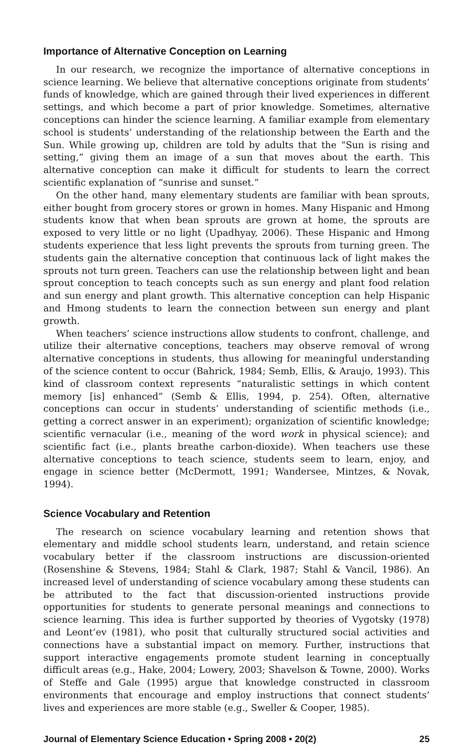Importance of Alternative Conception on Learning
In our research, we recognize the importance of alternative conceptions in science learning. We believe that alternative conceptions originate from students’ funds of knowledge, which are gained through their lived experiences in different settings, and which become a part of prior knowledge. Sometimes, alternative conceptions can hinder the science learning. A familiar example from elementary school is students’ understanding of the relationship between the Earth and the Sun. While growing up, children are told by adults that the “Sun is rising and setting,” giving them an image of a sun that moves about the earth. This alternative conception can make it difficult for students to learn the correct scientific explanation of “sunrise and sunset.”
On the other hand, many elementary students are familiar with bean sprouts, either bought from grocery stores or grown in homes. Many Hispanic and Hmong students know that when bean sprouts are grown at home, the sprouts are exposed to very little or no light (Upadhyay, 2006). These Hispanic and Hmong students experience that less light prevents the sprouts from turning green. The students gain the alternative conception that continuous lack of light makes the sprouts not turn green. Teachers can use the relationship between light and bean sprout conception to teach concepts such as sun energy and plant food relation and sun energy and plant growth. This alternative conception can help Hispanic and Hmong students to learn the connection between sun energy and plant growth.
When teachers’ science instructions allow students to confront, challenge, and utilize their alternative conceptions, teachers may observe removal of wrong alternative conceptions in students, thus allowing for meaningful understanding of the science content to occur (Bahrick, 1984; Semb, Ellis, & Araujo, 1993). This kind of classroom context represents “naturalistic settings in which content memory [is] enhanced” (Semb & Ellis, 1994, p. 254). Often, alternative conceptions can occur in students’ understanding of scientific methods (i.e., getting a correct answer in an experiment); organization of scientific knowledge; scientific vernacular (i.e., meaning of the word work in physical science); and scientific fact (i.e., plants breathe carbon-dioxide). When teachers use these alternative conceptions to teach science, students seem to learn, enjoy, and engage in science better (McDermott, 1991; Wandersee, Mintzes, & Novak, 1994).
Science Vocabulary and Retention
The research on science vocabulary learning and retention shows that elementary and middle school students learn, understand, and retain science vocabulary better if the classroom instructions are discussion-oriented (Rosenshine & Stevens, 1984; Stahl & Clark, 1987; Stahl & Vancil, 1986). An increased level of understanding of science vocabulary among these students can be attributed to the fact that discussion-oriented instructions provide opportunities for students to generate personal meanings and connections to science learning. This idea is further supported by theories of Vygotsky (1978) and Leont’ev (1981), who posit that culturally structured social activities and connections have a substantial impact on memory. Further, instructions that support interactive engagements promote student learning in conceptually difficult areas (e.g., Hake, 2004; Lowery, 2003; Shavelson & Towne, 2000). Works of Steffe and Gale (1995) argue that knowledge constructed in classroom environments that encourage and employ instructions that connect students’ lives and experiences are more stable (e.g., Sweller & Cooper, 1985).
Journal of Elementary Science Education • Spring 2008 • 20(2) 25